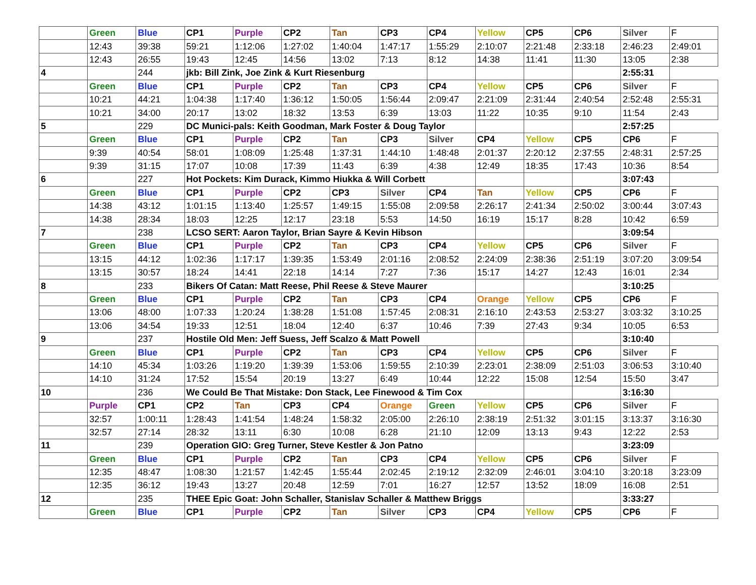| | Green | Blue | CP1 | Purple | CP2 | Tan | CP3 | CP4 | Yellow | CP5 | CP6 | Silver | F |
| | 12:43 | 39:38 | 59:21 | 1:12:06 | 1:27:02 | 1:40:04 | 1:47:17 | 1:55:29 | 2:10:07 | 2:21:48 | 2:33:18 | 2:46:23 | 2:49:01 |
| | 12:43 | 26:55 | 19:43 | 12:45 | 14:56 | 13:02 | 7:13 | 8:12 | 14:38 | 11:41 | 11:30 | 13:05 | 2:38 |
| 4 | | 244 | jkb: Bill Zink, Joe Zink & Kurt Riesenburg | | | | | | | | | 2:55:31 | |
| | Green | Blue | CP1 | Purple | CP2 | Tan | CP3 | CP4 | Yellow | CP5 | CP6 | Silver | F |
| | 10:21 | 44:21 | 1:04:38 | 1:17:40 | 1:36:12 | 1:50:05 | 1:56:44 | 2:09:47 | 2:21:09 | 2:31:44 | 2:40:54 | 2:52:48 | 2:55:31 |
| | 10:21 | 34:00 | 20:17 | 13:02 | 18:32 | 13:53 | 6:39 | 13:03 | 11:22 | 10:35 | 9:10 | 11:54 | 2:43 |
| 5 | | 229 | DC Munici-pals: Keith Goodman, Mark Foster & Doug Taylor | | | | | | | | | 2:57:25 | |
| | Green | Blue | CP1 | Purple | CP2 | Tan | CP3 | Silver | CP4 | Yellow | CP5 | CP6 | F |
| | 9:39 | 40:54 | 58:01 | 1:08:09 | 1:25:48 | 1:37:31 | 1:44:10 | 1:48:48 | 2:01:37 | 2:20:12 | 2:37:55 | 2:48:31 | 2:57:25 |
| | 9:39 | 31:15 | 17:07 | 10:08 | 17:39 | 11:43 | 6:39 | 4:38 | 12:49 | 18:35 | 17:43 | 10:36 | 8:54 |
| 6 | | 227 | Hot Pockets: Kim Durack, Kimmo Hiukka & Will Corbett | | | | | | | | | 3:07:43 | |
| | Green | Blue | CP1 | Purple | CP2 | CP3 | Silver | CP4 | Tan | Yellow | CP5 | CP6 | F |
| | 14:38 | 43:12 | 1:01:15 | 1:13:40 | 1:25:57 | 1:49:15 | 1:55:08 | 2:09:58 | 2:26:17 | 2:41:34 | 2:50:02 | 3:00:44 | 3:07:43 |
| | 14:38 | 28:34 | 18:03 | 12:25 | 12:17 | 23:18 | 5:53 | 14:50 | 16:19 | 15:17 | 8:28 | 10:42 | 6:59 |
| 7 | | 238 | LCSO SERT: Aaron Taylor, Brian Sayre & Kevin Hibson | | | | | | | | | 3:09:54 | |
| | Green | Blue | CP1 | Purple | CP2 | Tan | CP3 | CP4 | Yellow | CP5 | CP6 | Silver | F |
| | 13:15 | 44:12 | 1:02:36 | 1:17:17 | 1:39:35 | 1:53:49 | 2:01:16 | 2:08:52 | 2:24:09 | 2:38:36 | 2:51:19 | 3:07:20 | 3:09:54 |
| | 13:15 | 30:57 | 18:24 | 14:41 | 22:18 | 14:14 | 7:27 | 7:36 | 15:17 | 14:27 | 12:43 | 16:01 | 2:34 |
| 8 | | 233 | Bikers Of Catan: Matt Reese, Phil Reese & Steve Maurer | | | | | | | | | 3:10:25 | |
| | Green | Blue | CP1 | Purple | CP2 | Tan | CP3 | CP4 | Orange | Yellow | CP5 | CP6 | F |
| | 13:06 | 48:00 | 1:07:33 | 1:20:24 | 1:38:28 | 1:51:08 | 1:57:45 | 2:08:31 | 2:16:10 | 2:43:53 | 2:53:27 | 3:03:32 | 3:10:25 |
| | 13:06 | 34:54 | 19:33 | 12:51 | 18:04 | 12:40 | 6:37 | 10:46 | 7:39 | 27:43 | 9:34 | 10:05 | 6:53 |
| 9 | | 237 | Hostile Old Men: Jeff Suess, Jeff Scalzo & Matt Powell | | | | | | | | | 3:10:40 | |
| | Green | Blue | CP1 | Purple | CP2 | Tan | CP3 | CP4 | Yellow | CP5 | CP6 | Silver | F |
| | 14:10 | 45:34 | 1:03:26 | 1:19:20 | 1:39:39 | 1:53:06 | 1:59:55 | 2:10:39 | 2:23:01 | 2:38:09 | 2:51:03 | 3:06:53 | 3:10:40 |
| | 14:10 | 31:24 | 17:52 | 15:54 | 20:19 | 13:27 | 6:49 | 10:44 | 12:22 | 15:08 | 12:54 | 15:50 | 3:47 |
| 10 | | 236 | We Could Be That Mistake: Don Stack, Lee Finewood & Tim Cox | | | | | | | | | 3:16:30 | |
| | Purple | CP1 | CP2 | Tan | CP3 | CP4 | Orange | Green | Yellow | CP5 | CP6 | Silver | F |
| | 32:57 | 1:00:11 | 1:28:43 | 1:41:54 | 1:48:24 | 1:58:32 | 2:05:00 | 2:26:10 | 2:38:19 | 2:51:32 | 3:01:15 | 3:13:37 | 3:16:30 |
| | 32:57 | 27:14 | 28:32 | 13:11 | 6:30 | 10:08 | 6:28 | 21:10 | 12:09 | 13:13 | 9:43 | 12:22 | 2:53 |
| 11 | | 239 | Operation GIO: Greg Turner, Steve Kestler & Jon Patno | | | | | | | | | 3:23:09 | |
| | Green | Blue | CP1 | Purple | CP2 | Tan | CP3 | CP4 | Yellow | CP5 | CP6 | Silver | F |
| | 12:35 | 48:47 | 1:08:30 | 1:21:57 | 1:42:45 | 1:55:44 | 2:02:45 | 2:19:12 | 2:32:09 | 2:46:01 | 3:04:10 | 3:20:18 | 3:23:09 |
| | 12:35 | 36:12 | 19:43 | 13:27 | 20:48 | 12:59 | 7:01 | 16:27 | 12:57 | 13:52 | 18:09 | 16:08 | 2:51 |
| 12 | | 235 | THEE Epic Goat: John Schaller, Stanislav Schaller & Matthew Briggs | | | | | | | | | 3:33:27 | |
| | Green | Blue | CP1 | Purple | CP2 | Tan | Silver | CP3 | CP4 | Yellow | CP5 | CP6 | F |